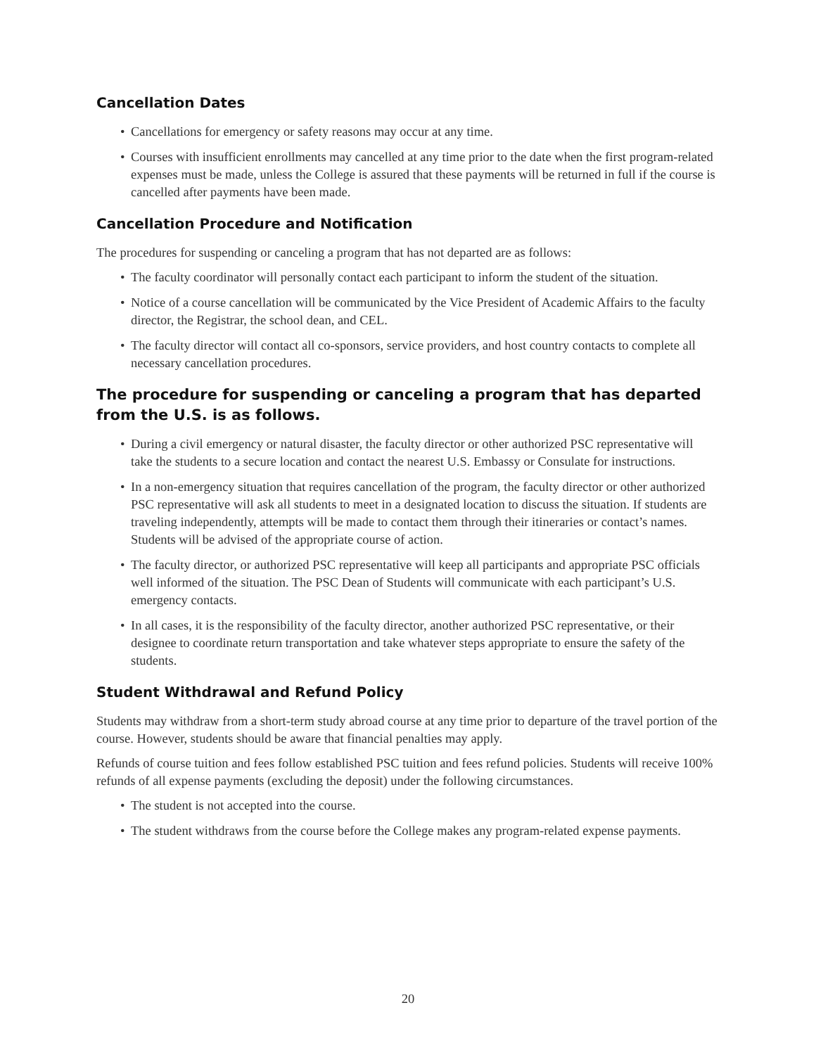Cancellation Dates
• Cancellations for emergency or safety reasons may occur at any time.
• Courses with insufficient enrollments may cancelled at any time prior to the date when the first program-related expenses must be made, unless the College is assured that these payments will be returned in full if the course is cancelled after payments have been made.
Cancellation Procedure and Notification
The procedures for suspending or canceling a program that has not departed are as follows:
• The faculty coordinator will personally contact each participant to inform the student of the situation.
• Notice of a course cancellation will be communicated by the Vice President of Academic Affairs to the faculty director, the Registrar, the school dean, and CEL.
• The faculty director will contact all co-sponsors, service providers, and host country contacts to complete all necessary cancellation procedures.
The procedure for suspending or canceling a program that has departed from the U.S. is as follows.
• During a civil emergency or natural disaster, the faculty director or other authorized PSC representative will take the students to a secure location and contact the nearest U.S. Embassy or Consulate for instructions.
• In a non-emergency situation that requires cancellation of the program, the faculty director or other authorized PSC representative will ask all students to meet in a designated location to discuss the situation. If students are traveling independently, attempts will be made to contact them through their itineraries or contact’s names. Students will be advised of the appropriate course of action.
• The faculty director, or authorized PSC representative will keep all participants and appropriate PSC officials well informed of the situation. The PSC Dean of Students will communicate with each participant’s U.S. emergency contacts.
• In all cases, it is the responsibility of the faculty director, another authorized PSC representative, or their designee to coordinate return transportation and take whatever steps appropriate to ensure the safety of the students.
Student Withdrawal and Refund Policy
Students may withdraw from a short-term study abroad course at any time prior to departure of the travel portion of the course. However, students should be aware that financial penalties may apply.
Refunds of course tuition and fees follow established PSC tuition and fees refund policies. Students will receive 100% refunds of all expense payments (excluding the deposit) under the following circumstances.
• The student is not accepted into the course.
• The student withdraws from the course before the College makes any program-related expense payments.
20